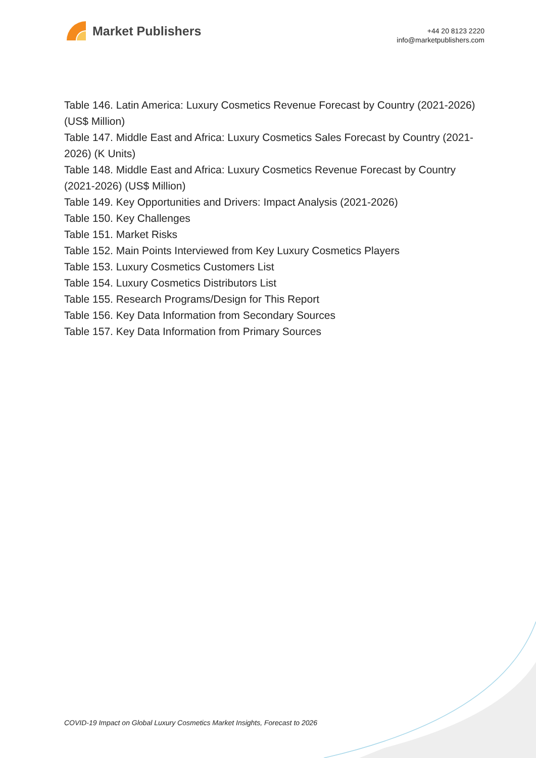Market Publishers
+44 20 8123 2220
info@marketpublishers.com
Table 146. Latin America: Luxury Cosmetics Revenue Forecast by Country (2021-2026) (US$ Million)
Table 147. Middle East and Africa: Luxury Cosmetics Sales Forecast by Country (2021-2026) (K Units)
Table 148. Middle East and Africa: Luxury Cosmetics Revenue Forecast by Country (2021-2026) (US$ Million)
Table 149. Key Opportunities and Drivers: Impact Analysis (2021-2026)
Table 150. Key Challenges
Table 151. Market Risks
Table 152. Main Points Interviewed from Key Luxury Cosmetics Players
Table 153. Luxury Cosmetics Customers List
Table 154. Luxury Cosmetics Distributors List
Table 155. Research Programs/Design for This Report
Table 156. Key Data Information from Secondary Sources
Table 157. Key Data Information from Primary Sources
COVID-19 Impact on Global Luxury Cosmetics Market Insights, Forecast to 2026